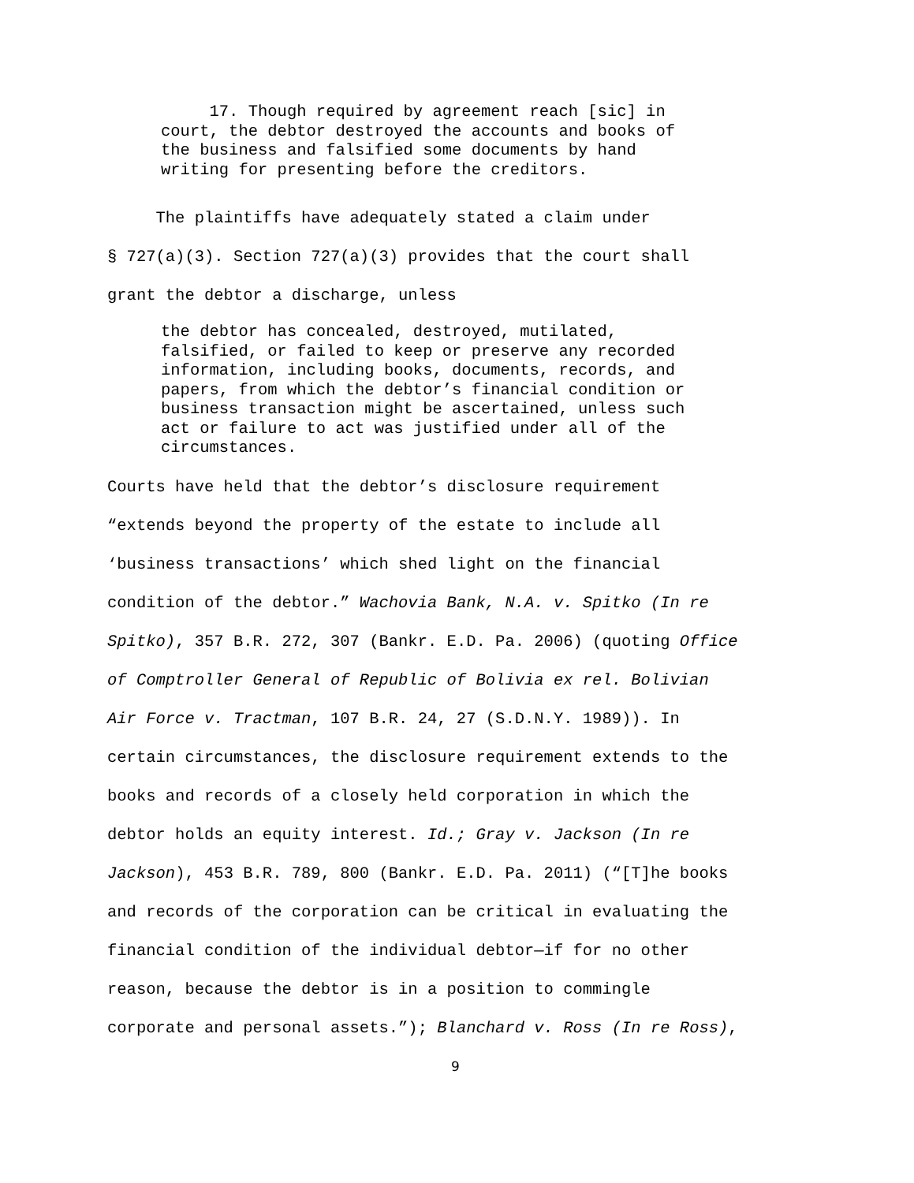17. Though required by agreement reach [sic] in court, the debtor destroyed the accounts and books of the business and falsified some documents by hand writing for presenting before the creditors.
The plaintiffs have adequately stated a claim under
§ 727(a)(3). Section 727(a)(3) provides that the court shall
grant the debtor a discharge, unless
the debtor has concealed, destroyed, mutilated, falsified, or failed to keep or preserve any recorded information, including books, documents, records, and papers, from which the debtor’s financial condition or business transaction might be ascertained, unless such act or failure to act was justified under all of the circumstances.
Courts have held that the debtor’s disclosure requirement
“extends beyond the property of the estate to include all
‘business transactions’ which shed light on the financial
condition of the debtor.” Wachovia Bank, N.A. v. Spitko (In re
Spitko), 357 B.R. 272, 307 (Bankr. E.D. Pa. 2006) (quoting Office
of Comptroller General of Republic of Bolivia ex rel. Bolivian
Air Force v. Tractman, 107 B.R. 24, 27 (S.D.N.Y. 1989)). In
certain circumstances, the disclosure requirement extends to the
books and records of a closely held corporation in which the
debtor holds an equity interest. Id.; Gray v. Jackson (In re
Jackson), 453 B.R. 789, 800 (Bankr. E.D. Pa. 2011) (“[T]he books
and records of the corporation can be critical in evaluating the
financial condition of the individual debtor—if for no other
reason, because the debtor is in a position to commingle
corporate and personal assets.”); Blanchard v. Ross (In re Ross),
9